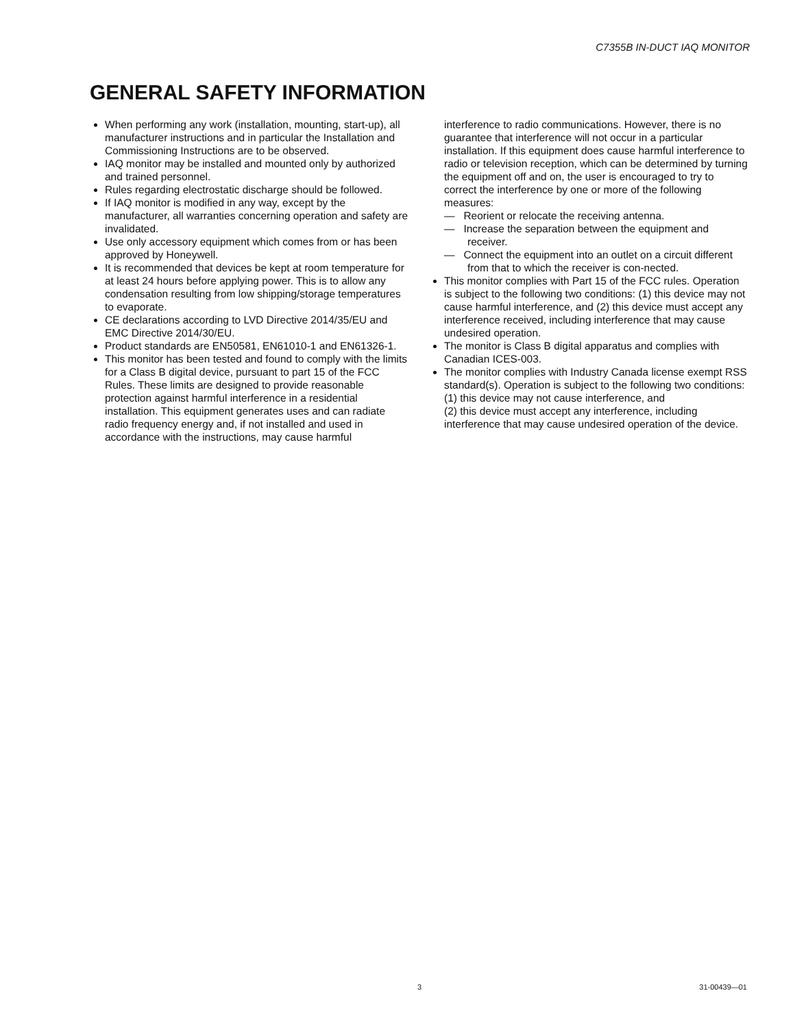C7355B IN-DUCT IAQ MONITOR
GENERAL SAFETY INFORMATION
When performing any work (installation, mounting, start-up), all manufacturer instructions and in particular the Installation and Commissioning Instructions are to be observed.
IAQ monitor may be installed and mounted only by authorized and trained personnel.
Rules regarding electrostatic discharge should be followed.
If IAQ monitor is modified in any way, except by the manufacturer, all warranties concerning operation and safety are invalidated.
Use only accessory equipment which comes from or has been approved by Honeywell.
It is recommended that devices be kept at room temperature for at least 24 hours before applying power. This is to allow any condensation resulting from low shipping/storage temperatures to evaporate.
CE declarations according to LVD Directive 2014/35/EU and EMC Directive 2014/30/EU.
Product standards are EN50581, EN61010-1 and EN61326-1.
This monitor has been tested and found to comply with the limits for a Class B digital device, pursuant to part 15 of the FCC Rules. These limits are designed to provide reasonable protection against harmful interference in a residential installation. This equipment generates uses and can radiate radio frequency energy and, if not installed and used in accordance with the instructions, may cause harmful
interference to radio communications. However, there is no guarantee that interference will not occur in a particular installation. If this equipment does cause harmful interference to radio or television reception, which can be determined by turning the equipment off and on, the user is encouraged to try to correct the interference by one or more of the following measures:
— Reorient or relocate the receiving antenna.
— Increase the separation between the equipment and receiver.
— Connect the equipment into an outlet on a circuit different from that to which the receiver is con-nected.
This monitor complies with Part 15 of the FCC rules. Operation is subject to the following two conditions: (1) this device may not cause harmful interference, and (2) this device must accept any interference received, including interference that may cause undesired operation.
The monitor is Class B digital apparatus and complies with Canadian ICES-003.
The monitor complies with Industry Canada license exempt RSS standard(s). Operation is subject to the following two conditions:
(1) this device may not cause interference, and
(2) this device must accept any interference, including interference that may cause undesired operation of the device.
3 31-00439—01